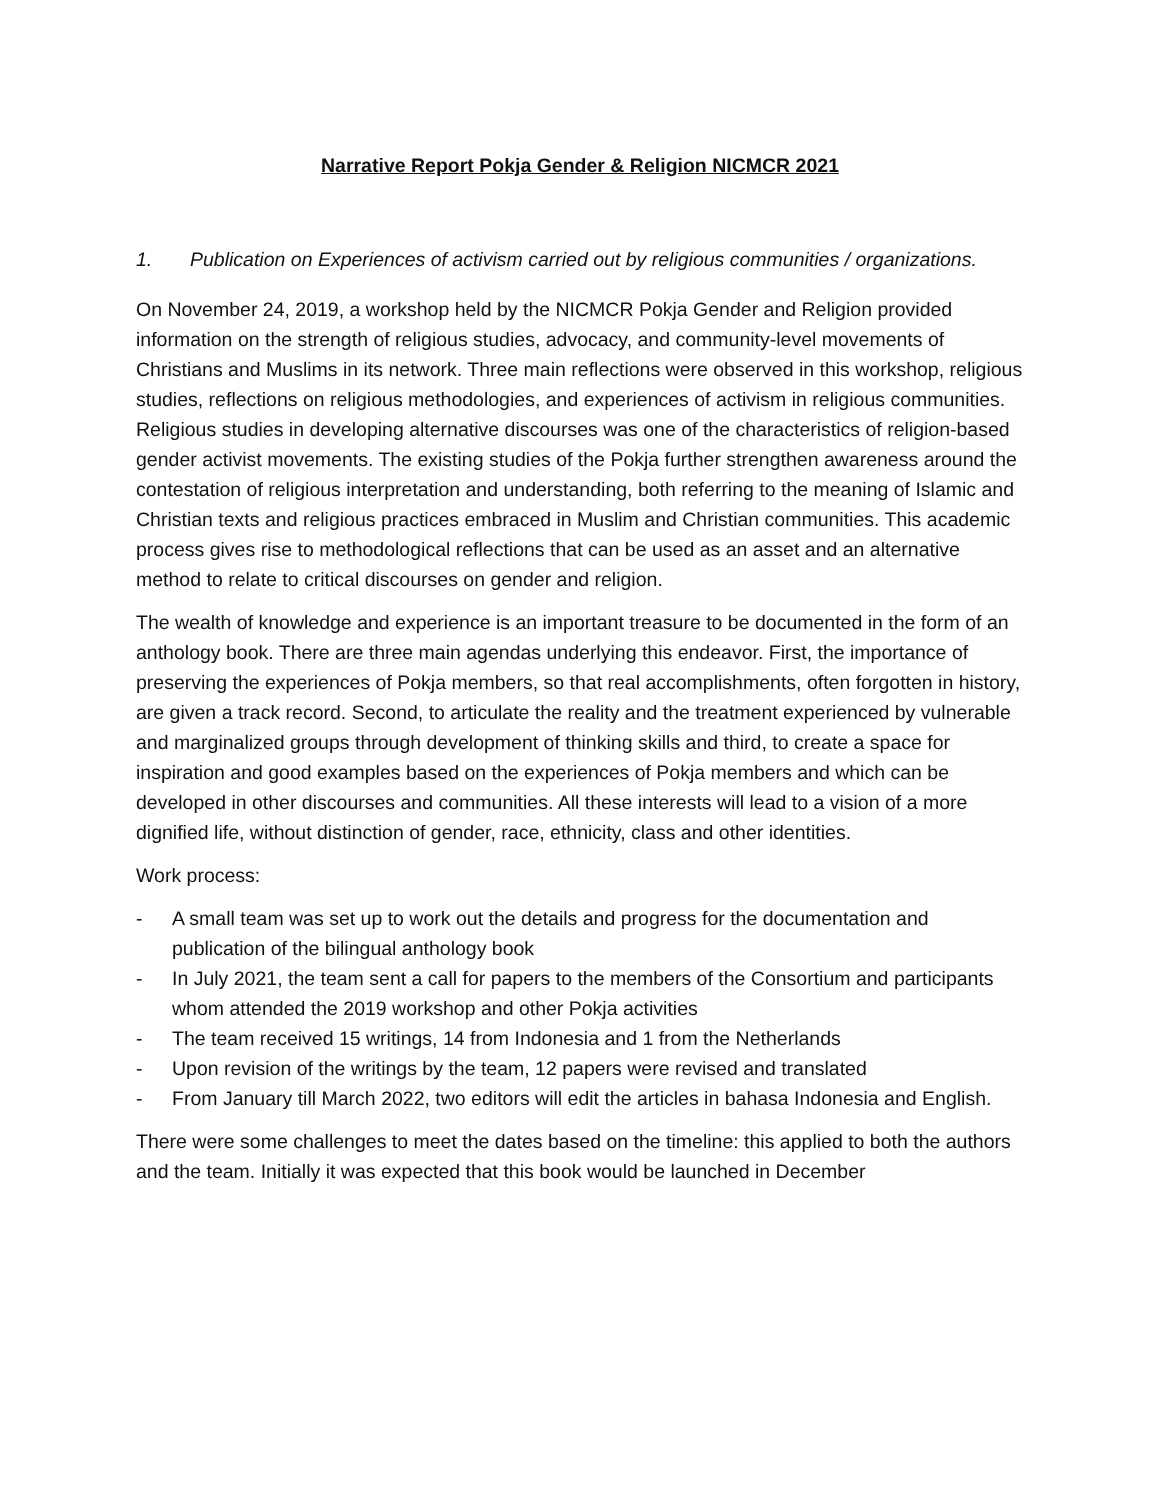Narrative Report Pokja Gender & Religion NICMCR 2021
1. Publication on Experiences of activism carried out by religious communities / organizations.
On November 24, 2019, a workshop held by the NICMCR Pokja Gender and Religion provided information on the strength of religious studies, advocacy, and community-level movements of Christians and Muslims in its network. Three main reflections were observed in this workshop, religious studies, reflections on religious methodologies, and experiences of activism in religious communities. Religious studies in developing alternative discourses was one of the characteristics of religion-based gender activist movements. The existing studies of the Pokja further strengthen awareness around the contestation of religious interpretation and understanding, both referring to the meaning of Islamic and Christian texts and religious practices embraced in Muslim and Christian communities. This academic process gives rise to methodological reflections that can be used as an asset and an alternative method to relate to critical discourses on gender and religion.
The wealth of knowledge and experience is an important treasure to be documented in the form of an anthology book. There are three main agendas underlying this endeavor. First, the importance of preserving the experiences of Pokja members, so that real accomplishments, often forgotten in history, are given a track record. Second, to articulate the reality and the treatment experienced by vulnerable and marginalized groups through development of thinking skills and third, to create a space for inspiration and good examples based on the experiences of Pokja members and which can be developed in other discourses and communities. All these interests will lead to a vision of a more dignified life, without distinction of gender, race, ethnicity, class and other identities.
Work process:
- A small team was set up to work out the details and progress for the documentation and publication of the bilingual anthology book
- In July 2021, the team sent a call for papers to the members of the Consortium and participants whom attended the 2019 workshop and other Pokja activities
- The team received 15 writings, 14 from Indonesia and 1 from the Netherlands
- Upon revision of the writings by the team, 12 papers were revised and translated
- From January till March 2022, two editors will edit the articles in bahasa Indonesia and English.
There were some challenges to meet the dates based on the timeline: this applied to both the authors and the team. Initially it was expected that this book would be launched in December